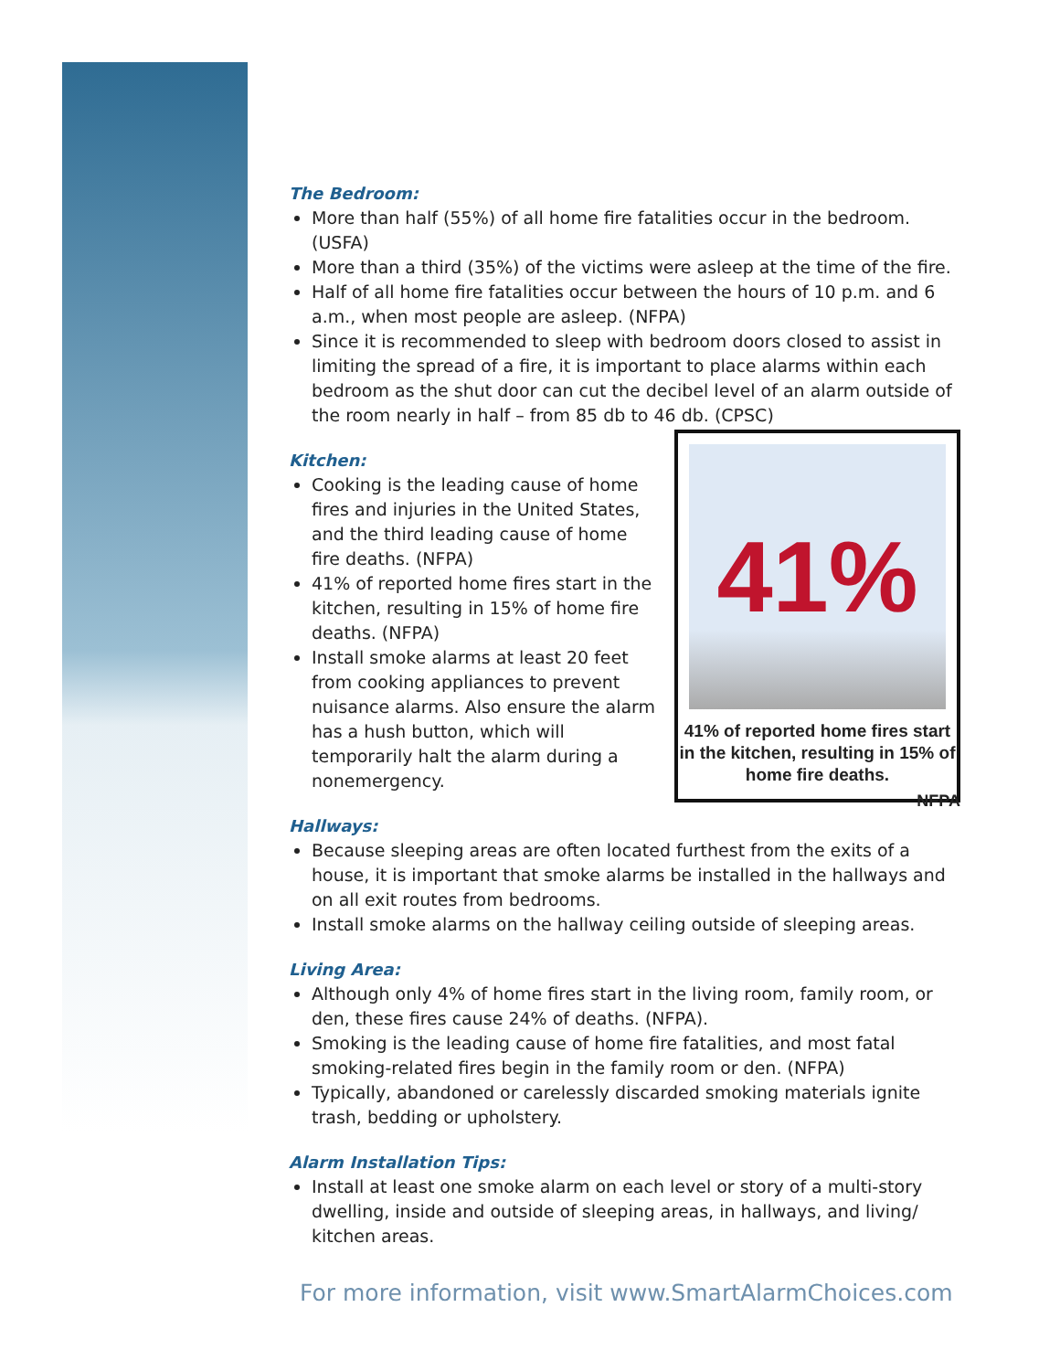The Bedroom:
More than half (55%) of all home fire fatalities occur in the bedroom. (USFA)
More than a third (35%) of the victims were asleep at the time of the fire.
Half of all home fire fatalities occur between the hours of 10 p.m. and 6 a.m., when most people are asleep. (NFPA)
Since it is recommended to sleep with bedroom doors closed to assist in limiting the spread of a fire, it is important to place alarms within each bedroom as the shut door can cut the decibel level of an alarm outside of the room nearly in half – from 85 db to 46 db. (CPSC)
Kitchen:
Cooking is the leading cause of home fires and injuries in the United States, and the third leading cause of home fire deaths. (NFPA)
41% of reported home fires start in the kitchen, resulting in 15% of home fire deaths. (NFPA)
Install smoke alarms at least 20 feet from cooking appliances to prevent nuisance alarms. Also ensure the alarm has a hush button, which will temporarily halt the alarm during a nonemergency.
41%
41% of reported home fires start in the kitchen, resulting in 15% of home fire deaths.
NFPA
Hallways:
Because sleeping areas are often located furthest from the exits of a house, it is important that smoke alarms be installed in the hallways and on all exit routes from bedrooms.
Install smoke alarms on the hallway ceiling outside of sleeping areas.
Living Area:
Although only 4% of home fires start in the living room, family room, or den, these fires cause 24% of deaths. (NFPA).
Smoking is the leading cause of home fire fatalities, and most fatal smoking-related fires begin in the family room or den. (NFPA)
Typically, abandoned or carelessly discarded smoking materials ignite trash, bedding or upholstery.
Alarm Installation Tips:
Install at least one smoke alarm on each level or story of a multi-story dwelling, inside and outside of sleeping areas, in hallways, and living/ kitchen areas.
For more information, visit www.SmartAlarmChoices.com